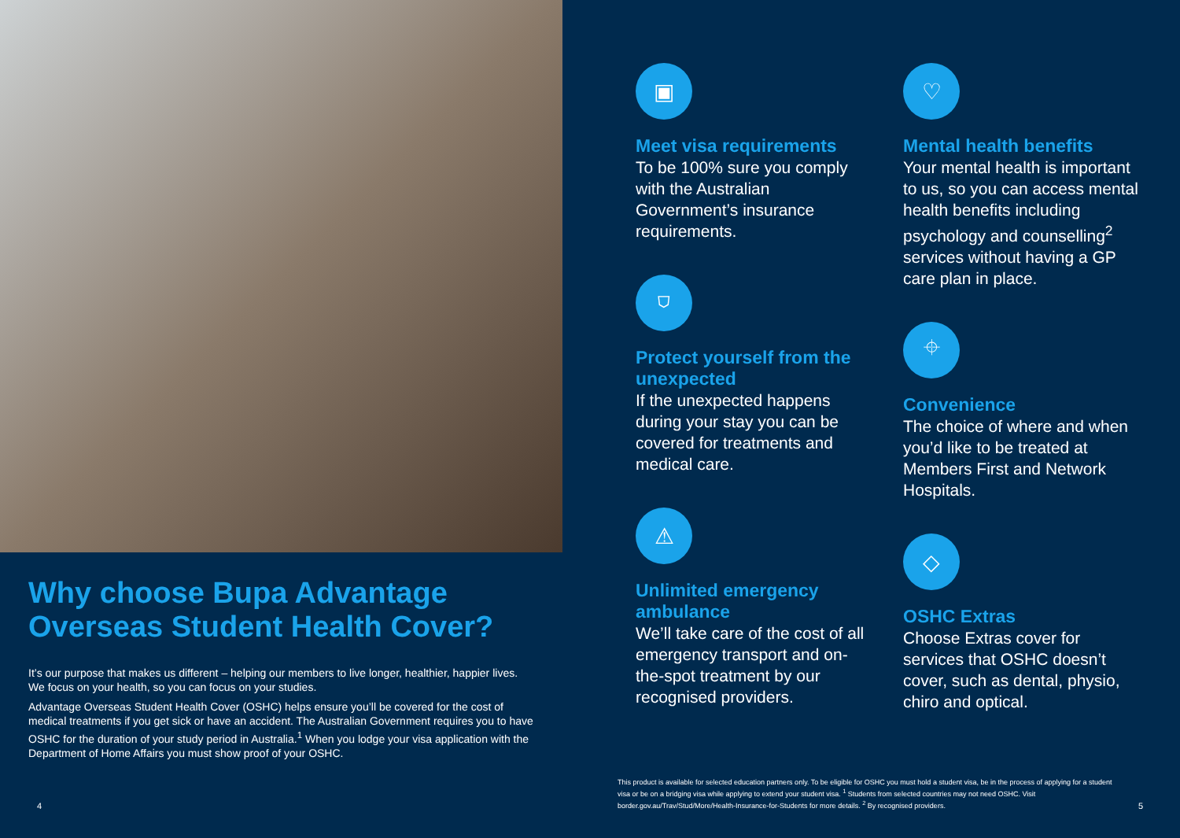Why choose Bupa Advantage Overseas Student Health Cover?
It’s our purpose that makes us different – helping our members to live longer, healthier, happier lives. We focus on your health, so you can focus on your studies.
Advantage Overseas Student Health Cover (OSHC) helps ensure you’ll be covered for the cost of medical treatments if you get sick or have an accident. The Australian Government requires you to have OSHC for the duration of your study period in Australia.<sup>1</sup> When you lodge your visa application with the Department of Home Affairs you must show proof of your OSHC.
4
▣
Meet visa requirements
To be 100% sure you comply with the Australian Government’s insurance requirements.
⛉
Protect yourself from the unexpected
If the unexpected happens during your stay you can be covered for treatments and medical care.
⚠
Unlimited emergency ambulance
We’ll take care of the cost of all emergency transport and on-the-spot treatment by our recognised providers.
♡
Mental health benefits
Your mental health is important to us, so you can access mental health benefits including psychology and counselling<sup>2</sup> services without having a GP care plan in place.
⌖
Convenience
The choice of where and when you’d like to be treated at Members First and Network Hospitals.
◇
OSHC Extras
Choose Extras cover for services that OSHC doesn’t cover, such as dental, physio, chiro and optical.
This product is available for selected education partners only. To be eligible for OSHC you must hold a student visa, be in the process of applying for a student visa or be on a bridging visa while applying to extend your student visa. <sup>1</sup> Students from selected countries may not need OSHC. Visit border.gov.au/Trav/Stud/More/Health-Insurance-for-Students for more details. <sup>2</sup> By recognised providers.
5